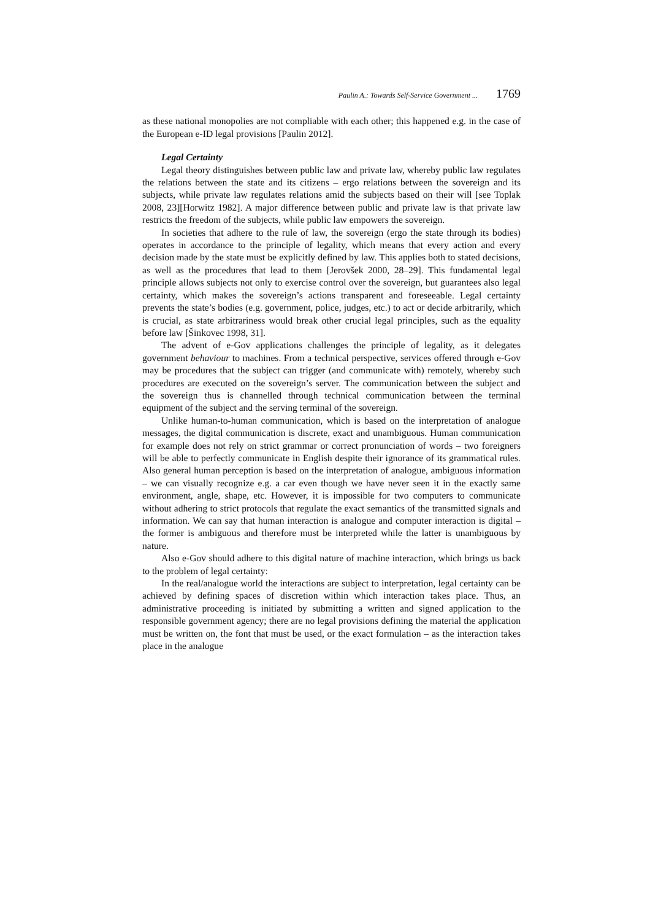Paulin A.: Towards Self-Service Government ... 1769
as these national monopolies are not compliable with each other; this happened e.g. in the case of the European e-ID legal provisions [Paulin 2012].
Legal Certainty
Legal theory distinguishes between public law and private law, whereby public law regulates the relations between the state and its citizens – ergo relations between the sovereign and its subjects, while private law regulates relations amid the subjects based on their will [see Toplak 2008, 23][Horwitz 1982]. A major difference between public and private law is that private law restricts the freedom of the subjects, while public law empowers the sovereign.
In societies that adhere to the rule of law, the sovereign (ergo the state through its bodies) operates in accordance to the principle of legality, which means that every action and every decision made by the state must be explicitly defined by law. This applies both to stated decisions, as well as the procedures that lead to them [Jerovšek 2000, 28–29]. This fundamental legal principle allows subjects not only to exercise control over the sovereign, but guarantees also legal certainty, which makes the sovereign’s actions transparent and foreseeable. Legal certainty prevents the state’s bodies (e.g. government, police, judges, etc.) to act or decide arbitrarily, which is crucial, as state arbitrariness would break other crucial legal principles, such as the equality before law [Šinkovec 1998, 31].
The advent of e-Gov applications challenges the principle of legality, as it delegates government behaviour to machines. From a technical perspective, services offered through e-Gov may be procedures that the subject can trigger (and communicate with) remotely, whereby such procedures are executed on the sovereign’s server. The communication between the subject and the sovereign thus is channelled through technical communication between the terminal equipment of the subject and the serving terminal of the sovereign.
Unlike human-to-human communication, which is based on the interpretation of analogue messages, the digital communication is discrete, exact and unambiguous. Human communication for example does not rely on strict grammar or correct pronunciation of words – two foreigners will be able to perfectly communicate in English despite their ignorance of its grammatical rules. Also general human perception is based on the interpretation of analogue, ambiguous information – we can visually recognize e.g. a car even though we have never seen it in the exactly same environment, angle, shape, etc. However, it is impossible for two computers to communicate without adhering to strict protocols that regulate the exact semantics of the transmitted signals and information. We can say that human interaction is analogue and computer interaction is digital – the former is ambiguous and therefore must be interpreted while the latter is unambiguous by nature.
Also e-Gov should adhere to this digital nature of machine interaction, which brings us back to the problem of legal certainty:
In the real/analogue world the interactions are subject to interpretation, legal certainty can be achieved by defining spaces of discretion within which interaction takes place. Thus, an administrative proceeding is initiated by submitting a written and signed application to the responsible government agency; there are no legal provisions defining the material the application must be written on, the font that must be used, or the exact formulation – as the interaction takes place in the analogue